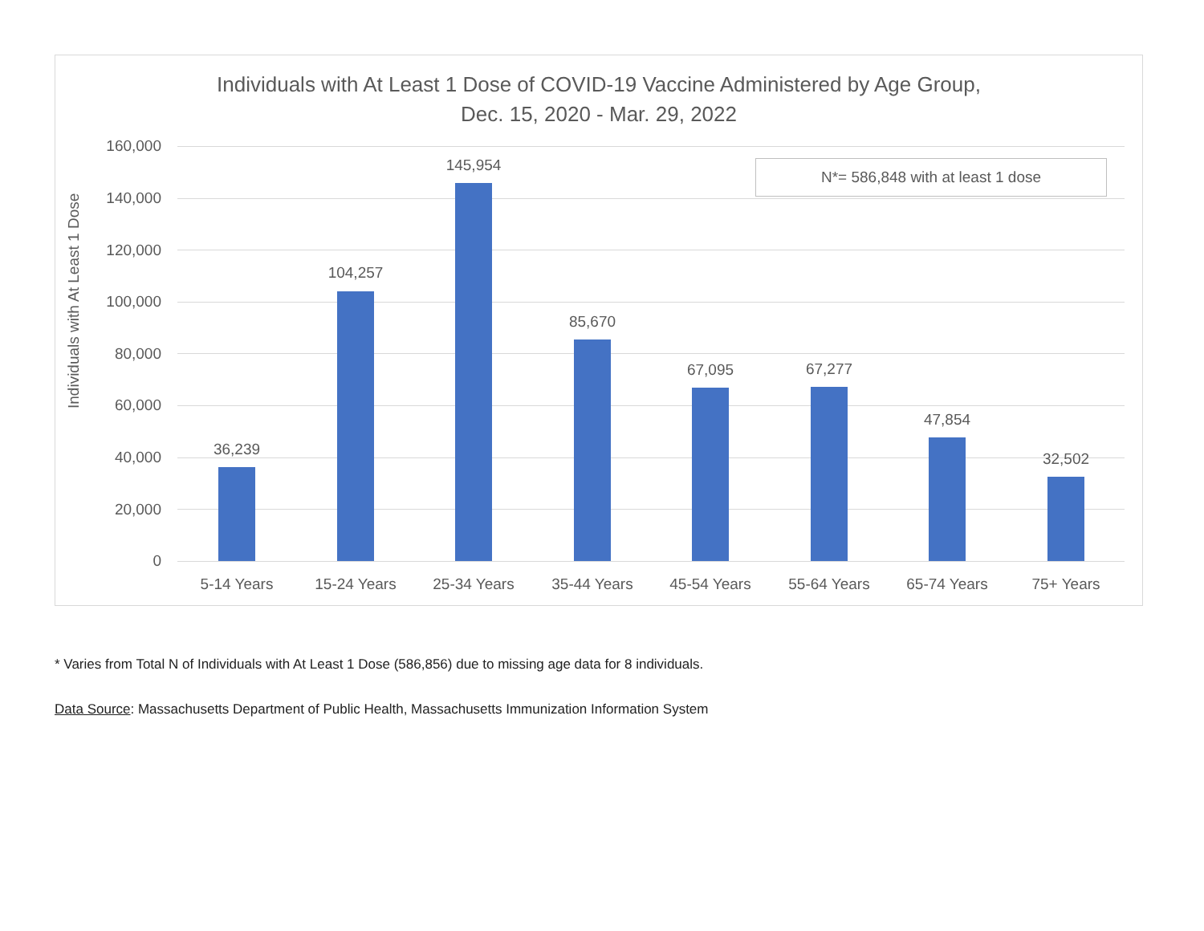Individuals with At Least 1 Dose of COVID-19 Vaccine Administered by Age Group,
Dec. 15, 2020 - Mar. 29, 2022
Individuals with At Least 1 Dose
160,000
140,000
120,000
100,000
80,000
60,000
40,000
20,000
0
N*= 586,848 with at least 1 dose
36,239
5-14 Years
104,257
15-24 Years
145,954
25-34 Years
85,670
35-44 Years
67,095
45-54 Years
67,277
55-64 Years
47,854
65-74 Years
32,502
75+ Years
* Varies from Total N of Individuals with At Least 1 Dose (586,856) due to missing age data for 8 individuals.
Data Source: Massachusetts Department of Public Health, Massachusetts Immunization Information System